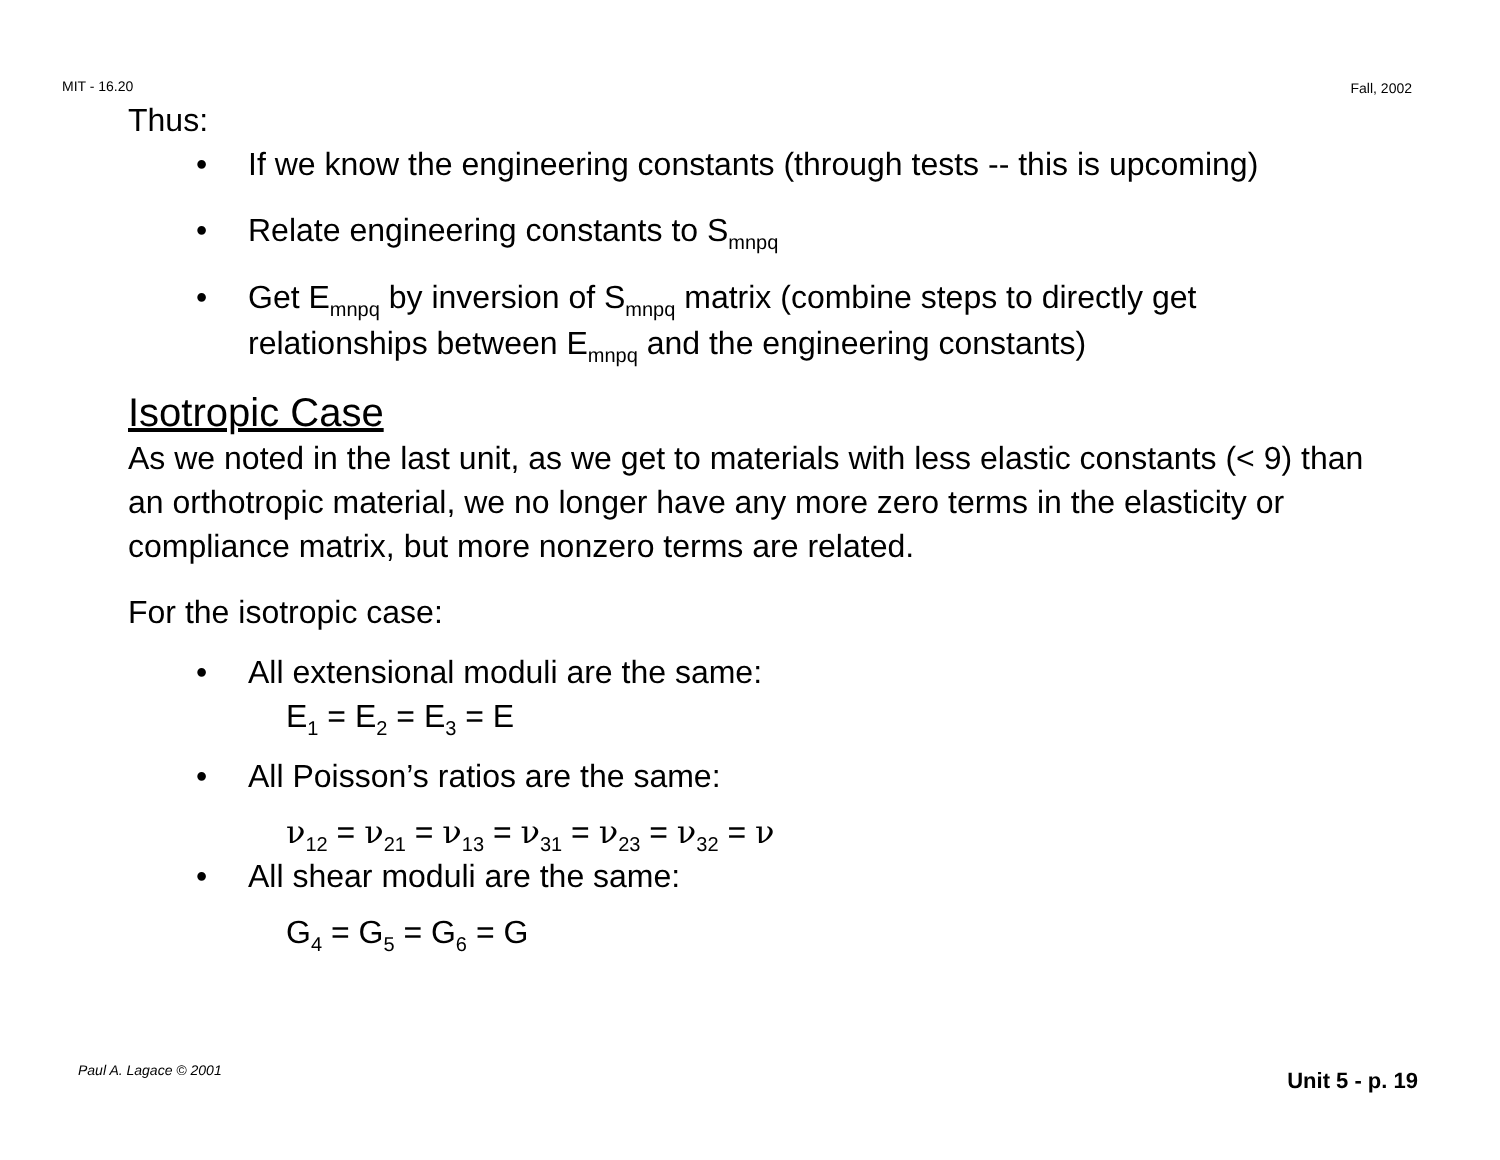MIT - 16.20 Fall, 2002
Thus:
• If we know the engineering constants (through tests -- this is upcoming)
• Relate engineering constants to S<sub>mnpq</sub>
• Get E<sub>mnpq</sub> by inversion of S<sub>mnpq</sub> matrix (combine steps to directly get relationships between E<sub>mnpq</sub> and the engineering constants)
Isotropic Case
As we noted in the last unit, as we get to materials with less elastic constants (< 9) than an orthotropic material, we no longer have any more zero terms in the elasticity or compliance matrix, but more nonzero terms are related.
For the isotropic case:
• All extensional moduli are the same:
E<sub>1</sub> = E<sub>2</sub> = E<sub>3</sub> = E
• All Poisson’s ratios are the same:
ν<sub>12</sub> = ν<sub>21</sub> = ν<sub>13</sub> = ν<sub>31</sub> = ν<sub>23</sub> = ν<sub>32</sub> = ν
• All shear moduli are the same:
G<sub>4</sub> = G<sub>5</sub> = G<sub>6</sub> = G
Paul A. Lagace © 2001 Unit 5 - p. 19